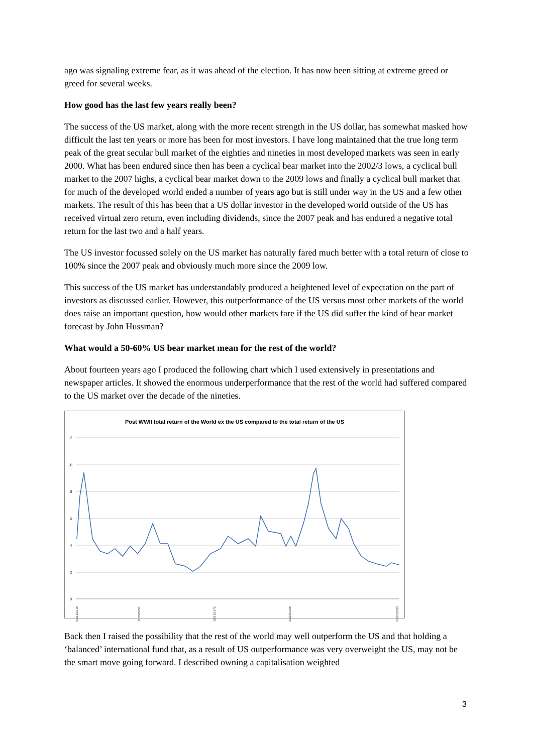ago was signaling extreme fear, as it was ahead of the election. It has now been sitting at extreme greed or greed for several weeks.
How good has the last few years really been?
The success of the US market, along with the more recent strength in the US dollar, has somewhat masked how difficult the last ten years or more has been for most investors. I have long maintained that the true long term peak of the great secular bull market of the eighties and nineties in most developed markets was seen in early 2000. What has been endured since then has been a cyclical bear market into the 2002/3 lows, a cyclical bull market to the 2007 highs, a cyclical bear market down to the 2009 lows and finally a cyclical bull market that for much of the developed world ended a number of years ago but is still under way in the US and a few other markets. The result of this has been that a US dollar investor in the developed world outside of the US has received virtual zero return, even including dividends, since the 2007 peak and has endured a negative total return for the last two and a half years.
The US investor focussed solely on the US market has naturally fared much better with a total return of close to 100% since the 2007 peak and obviously much more since the 2009 low.
This success of the US market has understandably produced a heightened level of expectation on the part of investors as discussed earlier. However, this outperformance of the US versus most other markets of the world does raise an important question, how would other markets fare if the US did suffer the kind of bear market forecast by John Hussman?
What would a 50-60% US bear market mean for the rest of the world?
About fourteen years ago I produced the following chart which I used extensively in presentations and newspaper articles. It showed the enormous underperformance that the rest of the world had suffered compared to the US market over the decade of the nineties.
Post WWII total return of the World ex the US compared to the total return of the US
12
10
8
6
4
2
0
01/31/1946
11/30/1956
10/31/1972
02/28/1986
06/30/2003
Back then I raised the possibility that the rest of the world may well outperform the US and that holding a ‘balanced’ international fund that, as a result of US outperformance was very overweight the US, may not be the smart move going forward. I described owning a capitalisation weighted
3